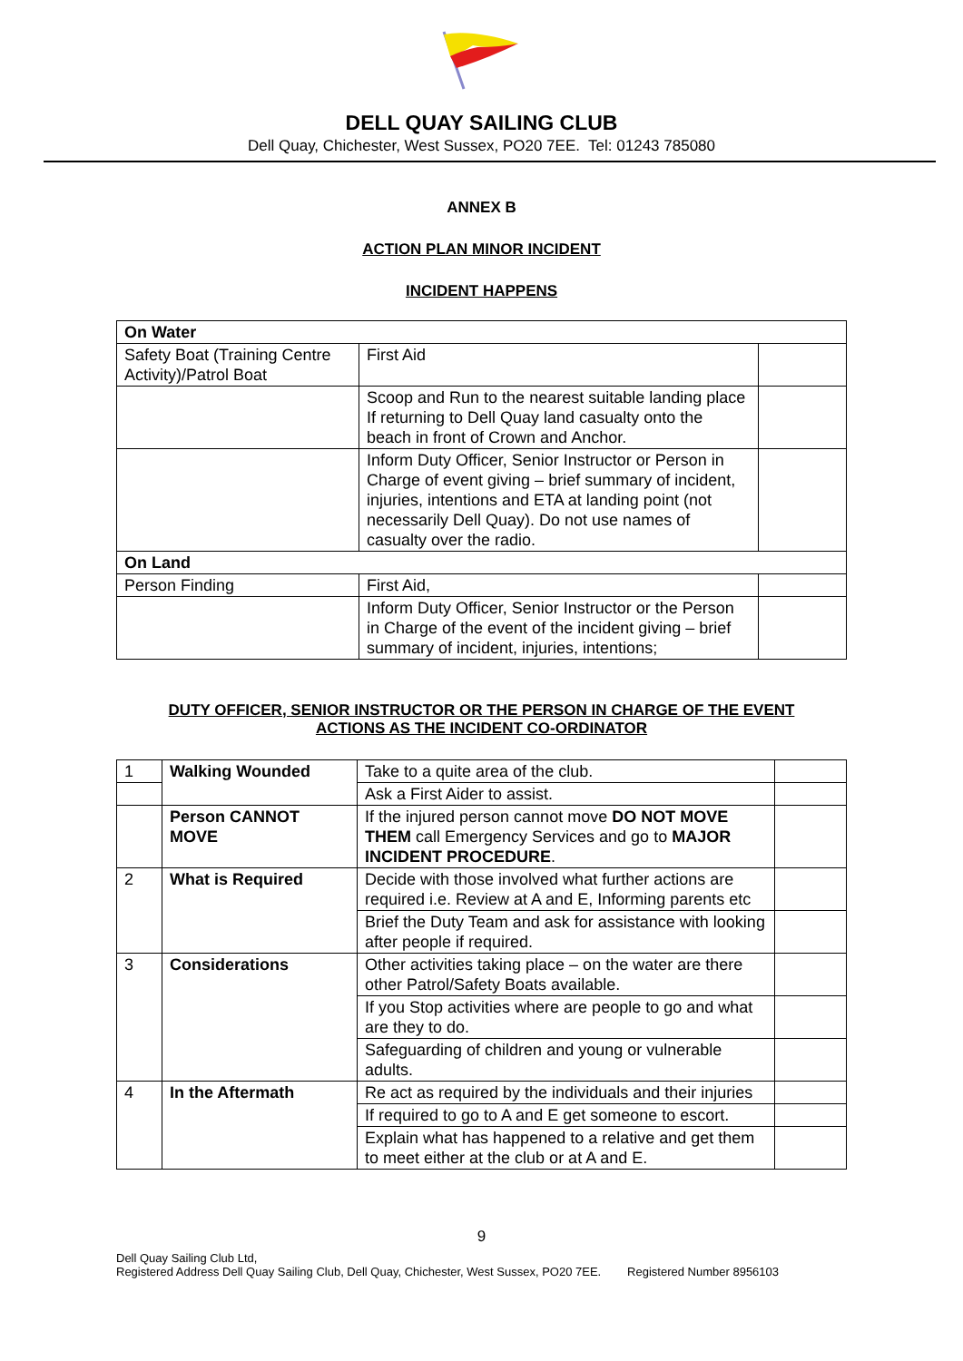DELL QUAY SAILING CLUB
Dell Quay, Chichester, West Sussex, PO20 7EE. Tel: 01243 785080
ANNEX B
ACTION PLAN MINOR INCIDENT
INCIDENT HAPPENS
| On Water | | |
| Safety Boat (Training Centre Activity)/Patrol Boat | First Aid | |
| | Scoop and Run to the nearest suitable landing place If returning to Dell Quay land casualty onto the beach in front of Crown and Anchor. | |
| | Inform Duty Officer, Senior Instructor or Person in Charge of event giving – brief summary of incident, injuries, intentions and ETA at landing point (not necessarily Dell Quay). Do not use names of casualty over the radio. | |
| On Land | | |
| Person Finding | First Aid, | |
| | Inform Duty Officer, Senior Instructor or the Person in Charge of the event of the incident giving – brief summary of incident, injuries, intentions; | |
DUTY OFFICER, SENIOR INSTRUCTOR OR THE PERSON IN CHARGE OF THE EVENT
ACTIONS AS THE INCIDENT CO-ORDINATOR
| 1 | Walking Wounded | Take to a quite area of the club. | |
| | | Ask a First Aider to assist. | |
| | Person CANNOT MOVE | If the injured person cannot move DO NOT MOVE THEM call Emergency Services and go to MAJOR INCIDENT PROCEDURE . | |
| 2 | What is Required | Decide with those involved what further actions are required i.e. Review at A and E, Informing parents etc | |
| | | Brief the Duty Team and ask for assistance with looking after people if required. | |
| 3 | Considerations | Other activities taking place – on the water are there other Patrol/Safety Boats available. | |
| | | If you Stop activities where are people to go and what are they to do. | |
| | | Safeguarding of children and young or vulnerable adults. | |
| 4 | In the Aftermath | Re act as required by the individuals and their injuries | |
| | | If required to go to A and E get someone to escort. | |
| | | Explain what has happened to a relative and get them to meet either at the club or at A and E. | |
9
Dell Quay Sailing Club Ltd,
Registered Address Dell Quay Sailing Club, Dell Quay, Chichester, West Sussex, PO20 7EE. Registered Number 8956103